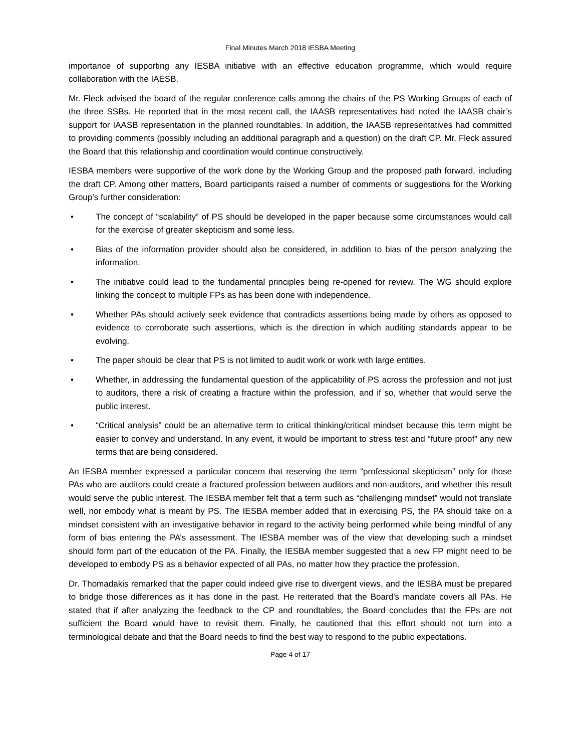Final Minutes March 2018 IESBA Meeting
importance of supporting any IESBA initiative with an effective education programme, which would require collaboration with the IAESB.
Mr. Fleck advised the board of the regular conference calls among the chairs of the PS Working Groups of each of the three SSBs. He reported that in the most recent call, the IAASB representatives had noted the IAASB chair’s support for IAASB representation in the planned roundtables. In addition, the IAASB representatives had committed to providing comments (possibly including an additional paragraph and a question) on the draft CP. Mr. Fleck assured the Board that this relationship and coordination would continue constructively.
IESBA members were supportive of the work done by the Working Group and the proposed path forward, including the draft CP. Among other matters, Board participants raised a number of comments or suggestions for the Working Group’s further consideration:
• The concept of “scalability” of PS should be developed in the paper because some circumstances would call for the exercise of greater skepticism and some less.
• Bias of the information provider should also be considered, in addition to bias of the person analyzing the information.
• The initiative could lead to the fundamental principles being re-opened for review. The WG should explore linking the concept to multiple FPs as has been done with independence.
• Whether PAs should actively seek evidence that contradicts assertions being made by others as opposed to evidence to corroborate such assertions, which is the direction in which auditing standards appear to be evolving.
• The paper should be clear that PS is not limited to audit work or work with large entities.
• Whether, in addressing the fundamental question of the applicability of PS across the profession and not just to auditors, there a risk of creating a fracture within the profession, and if so, whether that would serve the public interest.
• “Critical analysis” could be an alternative term to critical thinking/critical mindset because this term might be easier to convey and understand. In any event, it would be important to stress test and “future proof” any new terms that are being considered.
An IESBA member expressed a particular concern that reserving the term “professional skepticism” only for those PAs who are auditors could create a fractured profession between auditors and non-auditors, and whether this result would serve the public interest. The IESBA member felt that a term such as “challenging mindset” would not translate well, nor embody what is meant by PS. The IESBA member added that in exercising PS, the PA should take on a mindset consistent with an investigative behavior in regard to the activity being performed while being mindful of any form of bias entering the PA’s assessment. The IESBA member was of the view that developing such a mindset should form part of the education of the PA. Finally, the IESBA member suggested that a new FP might need to be developed to embody PS as a behavior expected of all PAs, no matter how they practice the profession.
Dr. Thomadakis remarked that the paper could indeed give rise to divergent views, and the IESBA must be prepared to bridge those differences as it has done in the past. He reiterated that the Board’s mandate covers all PAs. He stated that if after analyzing the feedback to the CP and roundtables, the Board concludes that the FPs are not sufficient the Board would have to revisit them. Finally, he cautioned that this effort should not turn into a terminological debate and that the Board needs to find the best way to respond to the public expectations.
Page 4 of 17